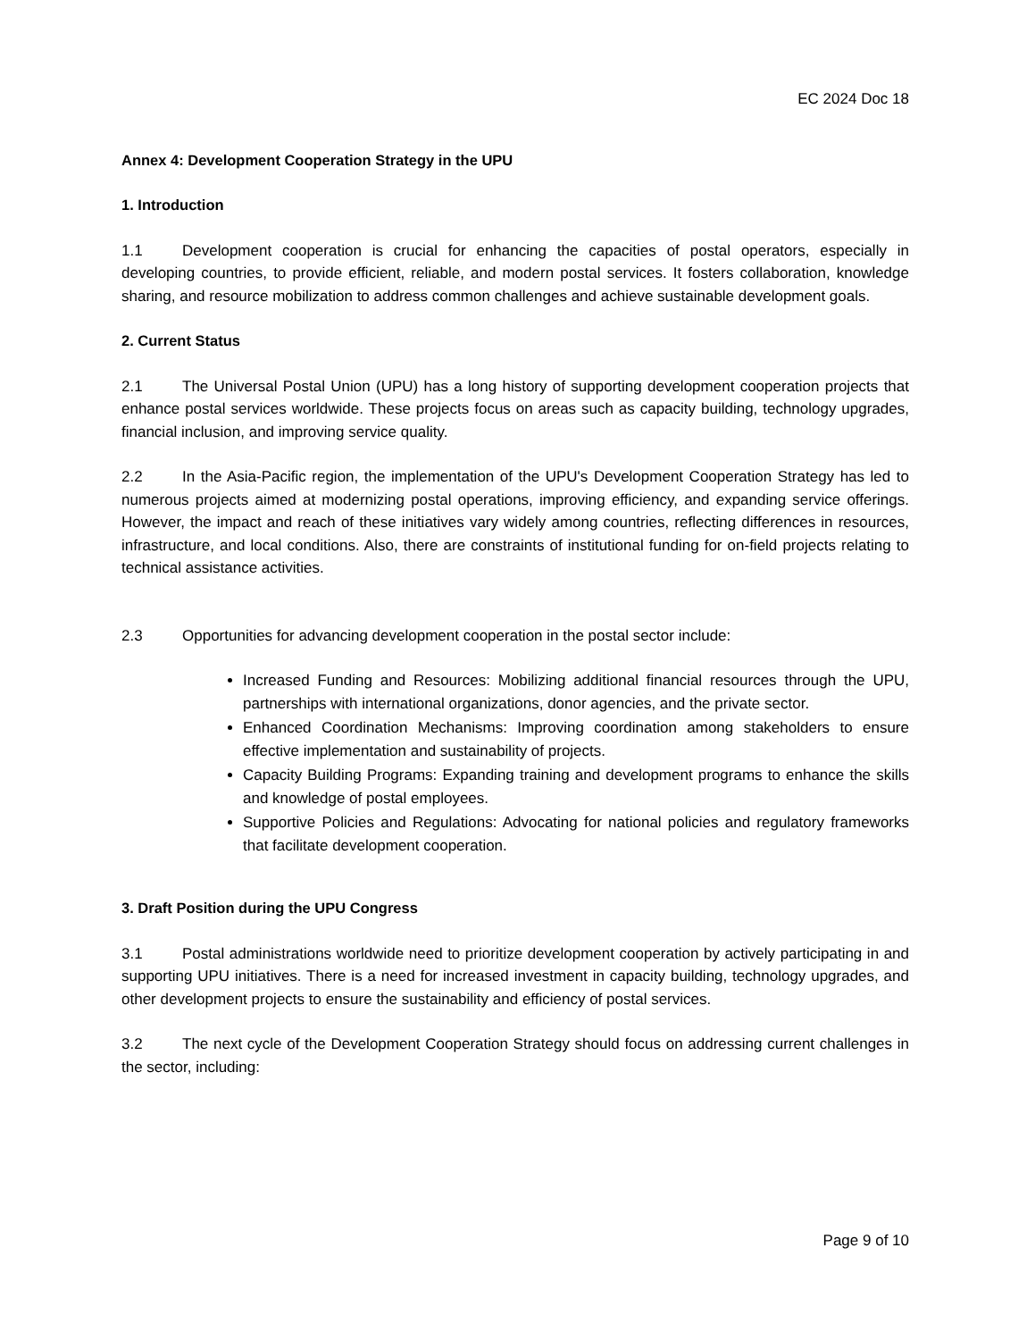EC 2024 Doc 18
Annex 4: Development Cooperation Strategy in the UPU
1. Introduction
1.1 Development cooperation is crucial for enhancing the capacities of postal operators, especially in developing countries, to provide efficient, reliable, and modern postal services. It fosters collaboration, knowledge sharing, and resource mobilization to address common challenges and achieve sustainable development goals.
2. Current Status
2.1 The Universal Postal Union (UPU) has a long history of supporting development cooperation projects that enhance postal services worldwide. These projects focus on areas such as capacity building, technology upgrades, financial inclusion, and improving service quality.
2.2 In the Asia-Pacific region, the implementation of the UPU's Development Cooperation Strategy has led to numerous projects aimed at modernizing postal operations, improving efficiency, and expanding service offerings. However, the impact and reach of these initiatives vary widely among countries, reflecting differences in resources, infrastructure, and local conditions. Also, there are constraints of institutional funding for on-field projects relating to technical assistance activities.
2.3 Opportunities for advancing development cooperation in the postal sector include:
Increased Funding and Resources: Mobilizing additional financial resources through the UPU, partnerships with international organizations, donor agencies, and the private sector.
Enhanced Coordination Mechanisms: Improving coordination among stakeholders to ensure effective implementation and sustainability of projects.
Capacity Building Programs: Expanding training and development programs to enhance the skills and knowledge of postal employees.
Supportive Policies and Regulations: Advocating for national policies and regulatory frameworks that facilitate development cooperation.
3. Draft Position during the UPU Congress
3.1 Postal administrations worldwide need to prioritize development cooperation by actively participating in and supporting UPU initiatives. There is a need for increased investment in capacity building, technology upgrades, and other development projects to ensure the sustainability and efficiency of postal services.
3.2 The next cycle of the Development Cooperation Strategy should focus on addressing current challenges in the sector, including:
Page 9 of 10